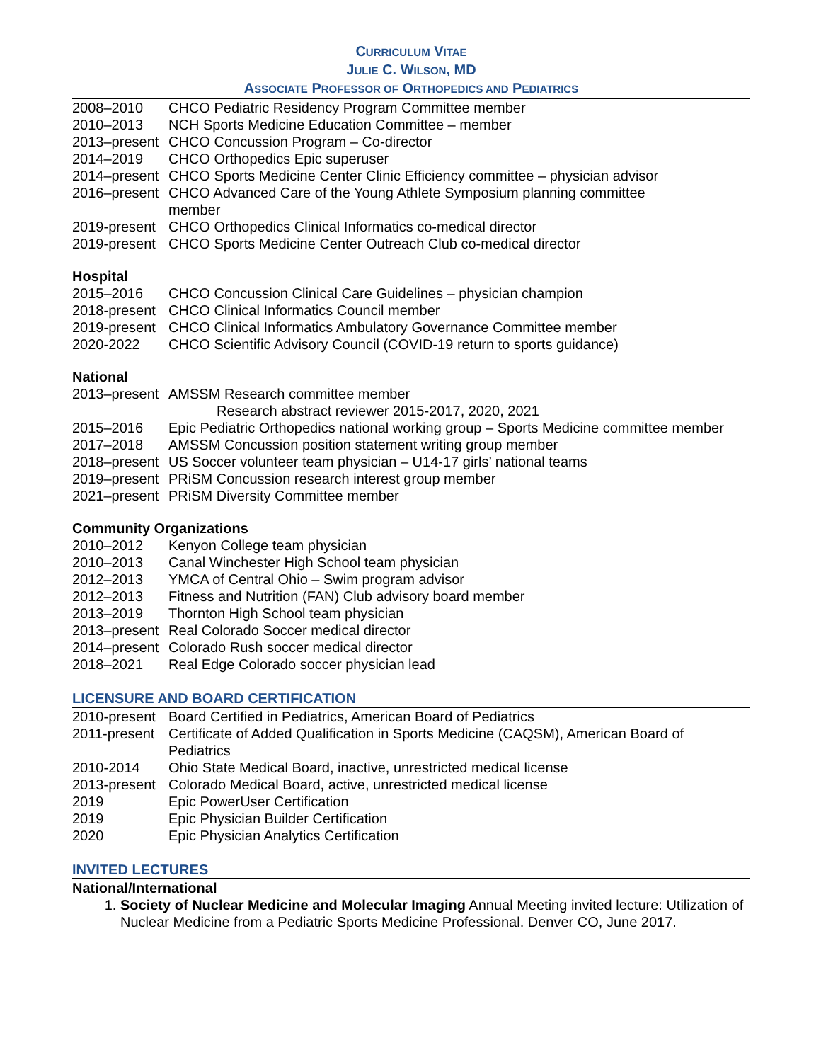CURRICULUM VITAE
JULIE C. WILSON, MD
ASSOCIATE PROFESSOR OF ORTHOPEDICS AND PEDIATRICS
| 2008–2010 | CHCO Pediatric Residency Program Committee member |
| 2010–2013 | NCH Sports Medicine Education Committee – member |
| 2013–present | CHCO Concussion Program – Co-director |
| 2014–2019 | CHCO Orthopedics Epic superuser |
| 2014–present | CHCO Sports Medicine Center Clinic Efficiency committee – physician advisor |
| 2016–present | CHCO Advanced Care of the Young Athlete Symposium planning committee member |
| 2019-present | CHCO Orthopedics Clinical Informatics co-medical director |
| 2019-present | CHCO Sports Medicine Center Outreach Club co-medical director |
Hospital
| 2015–2016 | CHCO Concussion Clinical Care Guidelines – physician champion |
| 2018-present | CHCO Clinical Informatics Council member |
| 2019-present | CHCO Clinical Informatics Ambulatory Governance Committee member |
| 2020-2022 | CHCO Scientific Advisory Council (COVID-19 return to sports guidance) |
National
| 2013–present | AMSSM Research committee member Research abstract reviewer 2015-2017, 2020, 2021 |
| 2015–2016 | Epic Pediatric Orthopedics national working group – Sports Medicine committee member |
| 2017–2018 | AMSSM Concussion position statement writing group member |
| 2018–present | US Soccer volunteer team physician – U14-17 girls’ national teams |
| 2019–present | PRiSM Concussion research interest group member |
| 2021–present | PRiSM Diversity Committee member |
Community Organizations
| 2010–2012 | Kenyon College team physician |
| 2010–2013 | Canal Winchester High School team physician |
| 2012–2013 | YMCA of Central Ohio – Swim program advisor |
| 2012–2013 | Fitness and Nutrition (FAN) Club advisory board member |
| 2013–2019 | Thornton High School team physician |
| 2013–present | Real Colorado Soccer medical director |
| 2014–present | Colorado Rush soccer medical director |
| 2018–2021 | Real Edge Colorado soccer physician lead |
LICENSURE AND BOARD CERTIFICATION
| 2010-present | Board Certified in Pediatrics, American Board of Pediatrics |
| 2011-present | Certificate of Added Qualification in Sports Medicine (CAQSM), American Board of Pediatrics |
| 2010-2014 | Ohio State Medical Board, inactive, unrestricted medical license |
| 2013-present | Colorado Medical Board, active, unrestricted medical license |
| 2019 | Epic PowerUser Certification |
| 2019 | Epic Physician Builder Certification |
| 2020 | Epic Physician Analytics Certification |
INVITED LECTURES
National/International
1. Society of Nuclear Medicine and Molecular Imaging Annual Meeting invited lecture: Utilization of Nuclear Medicine from a Pediatric Sports Medicine Professional. Denver CO, June 2017.